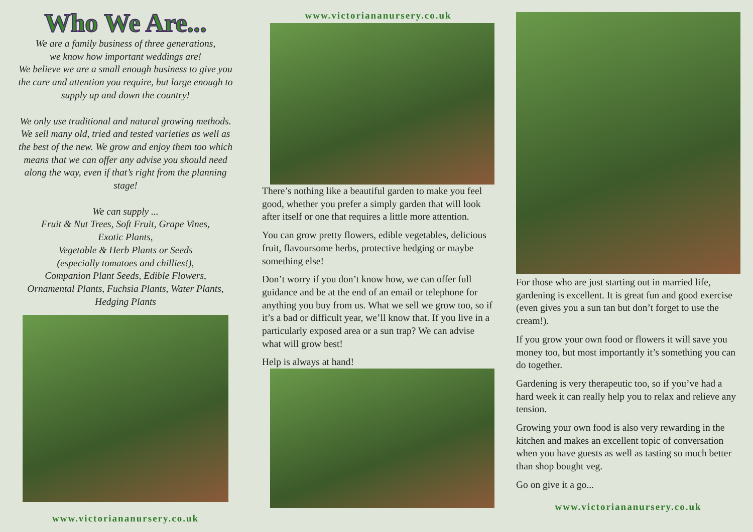Who We Are...
We are a family business of three generations,
we know how important weddings are!
We believe we are a small enough business to give you the care and attention you require, but large enough to supply up and down the country!
We only use traditional and natural growing methods. We sell many old, tried and tested varieties as well as the best of the new. We grow and enjoy them too which means that we can offer any advise you should need along the way, even if that’s right from the planning stage!
We can supply ...
Fruit & Nut Trees, Soft Fruit, Grape Vines,
Exotic Plants,
Vegetable & Herb Plants or Seeds
(especially tomatoes and chillies!),
Companion Plant Seeds, Edible Flowers,
Ornamental Plants, Fuchsia Plants, Water Plants,
Hedging Plants
www.victoriananursery.co.uk
www.victoriananursery.co.uk
There’s nothing like a beautiful garden to make you feel good, whether you prefer a simply garden that will look after itself or one that requires a little more attention.
You can grow pretty flowers, edible vegetables, delicious fruit, flavoursome herbs, protective hedging or maybe something else!
Don’t worry if you don’t know how, we can offer full guidance and be at the end of an email or telephone for anything you buy from us. What we sell we grow too, so if it’s a bad or difficult year, we’ll know that. If you live in a particularly exposed area or a sun trap? We can advise what will grow best!
Help is always at hand!
For those who are just starting out in married life, gardening is excellent. It is great fun and good exercise (even gives you a sun tan but don’t forget to use the cream!).
If you grow your own food or flowers it will save you money too, but most importantly it’s something you can do together.
Gardening is very therapeutic too, so if you’ve had a hard week it can really help you to relax and relieve any tension.
Growing your own food is also very rewarding in the kitchen and makes an excellent topic of conversation when you have guests as well as tasting so much better than shop bought veg.
Go on give it a go...
www.victoriananursery.co.uk